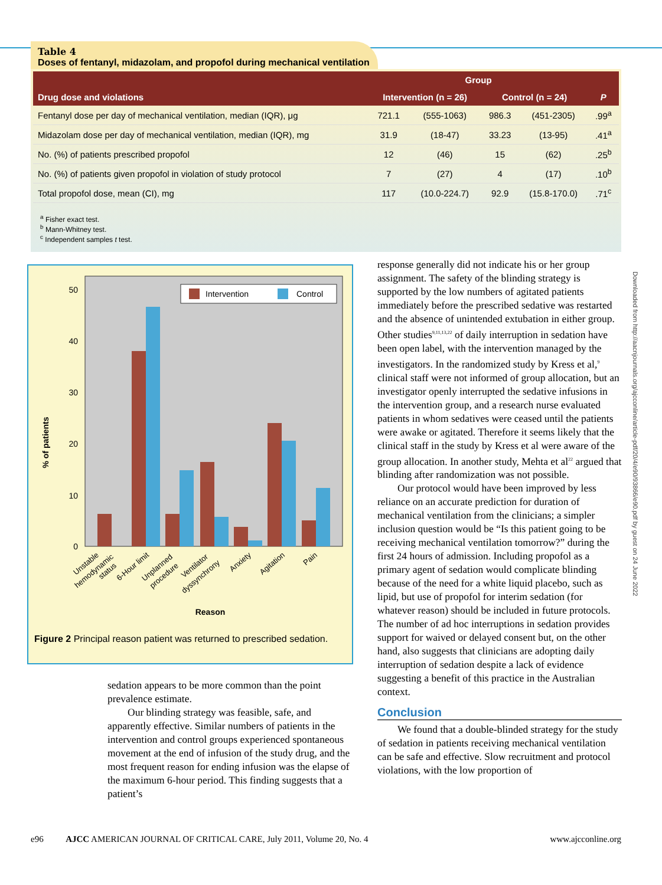Table 4 Doses of fentanyl, midazolam, and propofol during mechanical ventilation
| Drug dose and violations | Group | | | | P |
| --- | --- | --- | --- | --- | --- |
| | Intervention (n = 26) | | Control (n = 24) | | |
| Fentanyl dose per day of mechanical ventilation, median (IQR), μg | 721.1 | (555-1063) | 986.3 | (451-2305) | .99<sup>a</sup> |
| Midazolam dose per day of mechanical ventilation, median (IQR), mg | 31.9 | (18-47) | 33.23 | (13-95) | .41<sup>a</sup> |
| No. (%) of patients prescribed propofol | 12 | (46) | 15 | (62) | .25<sup>b</sup> |
| No. (%) of patients given propofol in violation of study protocol | 7 | (27) | 4 | (17) | .10<sup>b</sup> |
| Total propofol dose, mean (CI), mg | 117 | (10.0-224.7) | 92.9 | (15.8-170.0) | .71<sup>c</sup> |
<sup>a</sup> Fisher exact test.
<sup>b</sup> Mann-Whitney test.
<sup>c</sup> Independent samples t test.
50
40
30
20
10
0
% of patients
Intervention
Control
Unstable
hemodynamic
status
6-Hour limit
Unplanned
procedure
Ventilator
dyssynchrony
Anxiety
Agitation
Pain
Reason
Figure 2 Principal reason patient was returned to prescribed sedation.
sedation appears to be more common than the point prevalence estimate.
Our blinding strategy was feasible, safe, and apparently effective. Similar numbers of patients in the intervention and control groups experienced spontaneous movement at the end of infusion of the study drug, and the most frequent reason for ending infusion was the elapse of the maximum 6-hour period. This finding suggests that a patient’s
response generally did not indicate his or her group assignment. The safety of the blinding strategy is supported by the low numbers of agitated patients immediately before the prescribed sedative was restarted and the absence of unintended extubation in either group. Other studies<sup>9,11,13,22</sup> of daily interruption in sedation have been open label, with the intervention managed by the investigators. In the randomized study by Kress et al,<sup>9</sup> clinical staff were not informed of group allocation, but an investigator openly interrupted the sedative infusions in the intervention group, and a research nurse evaluated patients in whom sedatives were ceased until the patients were awake or agitated. Therefore it seems likely that the clinical staff in the study by Kress et al were aware of the group allocation. In another study, Mehta et al<sup>22</sup> argued that blinding after randomization was not possible.
Our protocol would have been improved by less reliance on an accurate prediction for duration of mechanical ventilation from the clinicians; a simpler inclusion question would be “Is this patient going to be receiving mechanical ventilation tomorrow?” during the first 24 hours of admission. Including propofol as a primary agent of sedation would complicate blinding because of the need for a white liquid placebo, such as lipid, but use of propofol for interim sedation (for whatever reason) should be included in future protocols. The number of ad hoc interruptions in sedation provides support for waived or delayed consent but, on the other hand, also suggests that clinicians are adopting daily interruption of sedation despite a lack of evidence suggesting a benefit of this practice in the Australian context.
Conclusion
We found that a double-blinded strategy for the study of sedation in patients receiving mechanical ventilation can be safe and effective. Slow recruitment and protocol violations, with the low proportion of
Downloaded from http://aacnjournals.org/ajcconline/article-pdf/20/4/e90/93866/e90.pdf by guest on 24 June 2022
e96 AJCC AMERICAN JOURNAL OF CRITICAL CARE, July 2011, Volume 20, No. 4 www.ajcconline.org